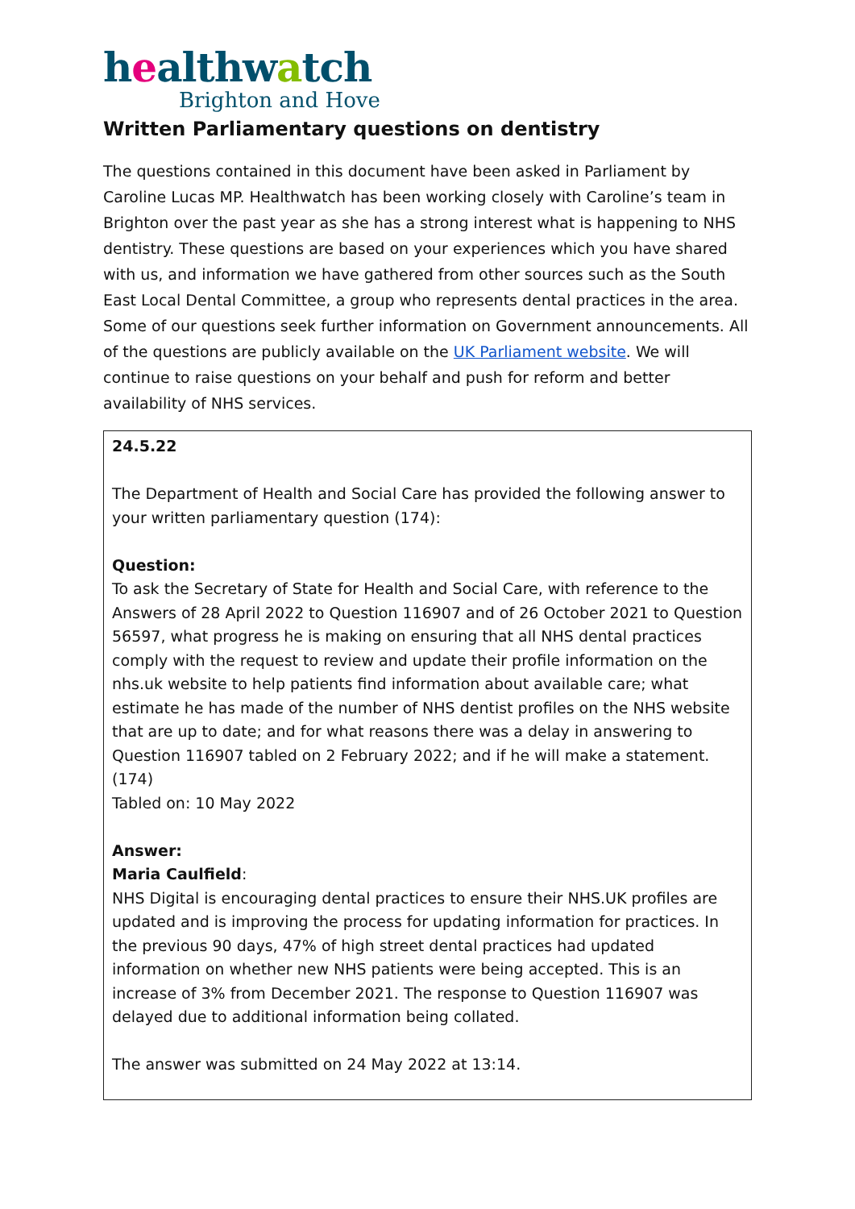healthwatch
Brighton and Hove
Written Parliamentary questions on dentistry
The questions contained in this document have been asked in Parliament by Caroline Lucas MP. Healthwatch has been working closely with Caroline’s team in Brighton over the past year as she has a strong interest what is happening to NHS dentistry. These questions are based on your experiences which you have shared with us, and information we have gathered from other sources such as the South East Local Dental Committee, a group who represents dental practices in the area. Some of our questions seek further information on Government announcements. All of the questions are publicly available on the UK Parliament website. We will continue to raise questions on your behalf and push for reform and better availability of NHS services.
| 24.5.22 The Department of Health and Social Care has provided the following answer to your written parliamentary question (174): Question: To ask the Secretary of State for Health and Social Care, with reference to the Answers of 28 April 2022 to Question 116907 and of 26 October 2021 to Question 56597, what progress he is making on ensuring that all NHS dental practices comply with the request to review and update their profile information on the nhs.uk website to help patients find information about available care; what estimate he has made of the number of NHS dentist profiles on the NHS website that are up to date; and for what reasons there was a delay in answering to Question 116907 tabled on 2 February 2022; and if he will make a statement. (174) Tabled on: 10 May 2022 Answer: Maria Caulfield : NHS Digital is encouraging dental practices to ensure their NHS.UK profiles are updated and is improving the process for updating information for practices. In the previous 90 days, 47% of high street dental practices had updated information on whether new NHS patients were being accepted. This is an increase of 3% from December 2021. The response to Question 116907 was delayed due to additional information being collated. The answer was submitted on 24 May 2022 at 13:14. |